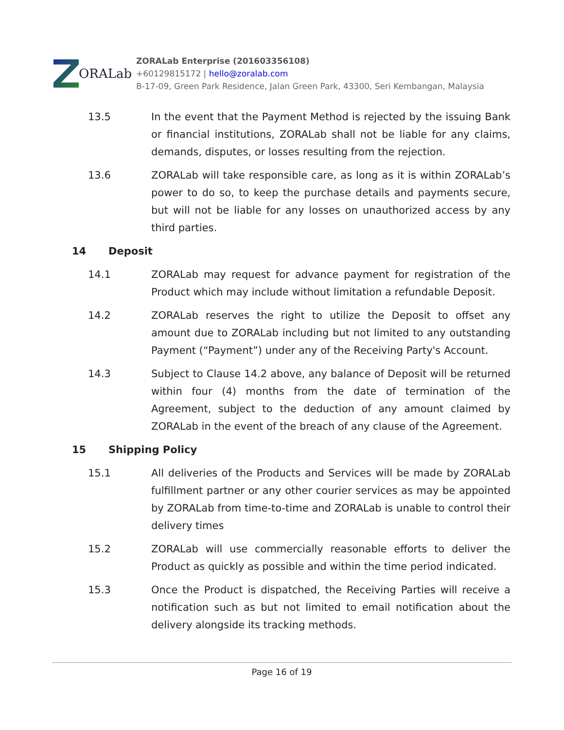ORALab
ZORALab Enterprise (201603356108)
+60129815172 | hello@zoralab.com
B-17-09, Green Park Residence, Jalan Green Park, 43300, Seri Kembangan, Malaysia
13.5 In the event that the Payment Method is rejected by the issuing Bank or financial institutions, ZORALab shall not be liable for any claims, demands, disputes, or losses resulting from the rejection.
13.6 ZORALab will take responsible care, as long as it is within ZORALab’s power to do so, to keep the purchase details and payments secure, but will not be liable for any losses on unauthorized access by any third parties.
14 Deposit
14.1 ZORALab may request for advance payment for registration of the Product which may include without limitation a refundable Deposit.
14.2 ZORALab reserves the right to utilize the Deposit to offset any amount due to ZORALab including but not limited to any outstanding Payment (“Payment”) under any of the Receiving Party's Account.
14.3 Subject to Clause 14.2 above, any balance of Deposit will be returned within four (4) months from the date of termination of the Agreement, subject to the deduction of any amount claimed by ZORALab in the event of the breach of any clause of the Agreement.
15 Shipping Policy
15.1 All deliveries of the Products and Services will be made by ZORALab fulfillment partner or any other courier services as may be appointed by ZORALab from time-to-time and ZORALab is unable to control their delivery times
15.2 ZORALab will use commercially reasonable efforts to deliver the Product as quickly as possible and within the time period indicated.
15.3 Once the Product is dispatched, the Receiving Parties will receive a notification such as but not limited to email notification about the delivery alongside its tracking methods.
Page 16 of 19